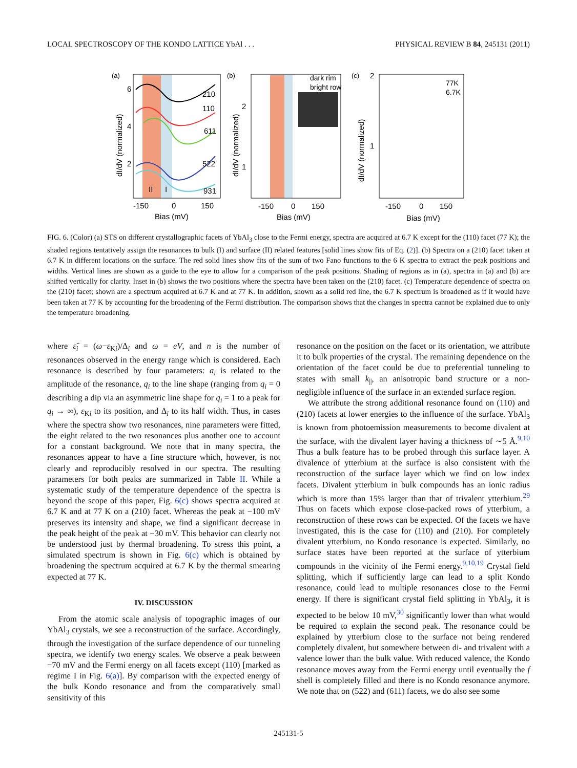LOCAL SPECTROSCOPY OF THE KONDO LATTICE YbAl . . . PHYSICAL REVIEW B 84, 245131 (2011)
(a)
210
110
611
522
931
II
I
6
4
2
-150
0
150
Bias (mV)
dI/dV (normalized)
(b)
dark rim
bright row
2
1
-150
0
150
Bias (mV)
dI/dV (normalized)
(c)
2
1
77K
6.7K
-150
0
150
Bias (mV)
dI/dV (normalized)
FIG. 6. (Color) (a) STS on different crystallographic facets of YbAl<sub>3</sub> close to the Fermi energy, spectra are acquired at 6.7 K except for the (110) facet (77 K); the shaded regions tentatively assign the resonances to bulk (I) and surface (II) related features [solid lines show fits of Eq. (2)]. (b) Spectra on a (210) facet taken at 6.7 K in different locations on the surface. The red solid lines show fits of the sum of two Fano functions to the 6 K spectra to extract the peak positions and widths. Vertical lines are shown as a guide to the eye to allow for a comparison of the peak positions. Shading of regions as in (a), spectra in (a) and (b) are shifted vertically for clarity. Inset in (b) shows the two positions where the spectra have been taken on the (210) facet. (c) Temperature dependence of spectra on the (210) facet; shown are a spectrum acquired at 6.7 K and at 77 K. In addition, shown as a solid red line, the 6.7 K spectrum is broadened as if it would have been taken at 77 K by accounting for the broadening of the Fermi distribution. The comparison shows that the changes in spectra cannot be explained due to only the temperature broadening.
where ε̃<sub>i</sub> = (ω−ε<sub>Ki</sub>)/Δ<sub>i</sub> and ω = eV, and n is the number of resonances observed in the energy range which is considered. Each resonance is described by four parameters: a<sub>i</sub> is related to the amplitude of the resonance, q<sub>i</sub> to the line shape (ranging from q<sub>i</sub> = 0 describing a dip via an asymmetric line shape for q<sub>i</sub> = 1 to a peak for q<sub>i</sub> → ∞), ε<sub>Ki</sub> to its position, and Δ<sub>i</sub> to its half width. Thus, in cases where the spectra show two resonances, nine parameters were fitted, the eight related to the two resonances plus another one to account for a constant background. We note that in many spectra, the resonances appear to have a fine structure which, however, is not clearly and reproducibly resolved in our spectra. The resulting parameters for both peaks are summarized in Table II. While a systematic study of the temperature dependence of the spectra is beyond the scope of this paper, Fig. 6(c) shows spectra acquired at 6.7 K and at 77 K on a (210) facet. Whereas the peak at −100 mV preserves its intensity and shape, we find a significant decrease in the peak height of the peak at −30 mV. This behavior can clearly not be understood just by thermal broadening. To stress this point, a simulated spectrum is shown in Fig. 6(c) which is obtained by broadening the spectrum acquired at 6.7 K by the thermal smearing expected at 77 K.
IV. DISCUSSION
From the atomic scale analysis of topographic images of our YbAl<sub>3</sub> crystals, we see a reconstruction of the surface. Accordingly, through the investigation of the surface dependence of our tunneling spectra, we identify two energy scales. We observe a peak between −70 mV and the Fermi energy on all facets except (110) [marked as regime I in Fig. 6(a)]. By comparison with the expected energy of the bulk Kondo resonance and from the comparatively small sensitivity of this
resonance on the position on the facet or its orientation, we attribute it to bulk properties of the crystal. The remaining dependence on the orientation of the facet could be due to preferential tunneling to states with small k<sub>||</sub>, an anisotropic band structure or a non-negligible influence of the surface in an extended surface region.
We attribute the strong additional resonance found on (110) and (210) facets at lower energies to the influence of the surface. YbAl<sub>3</sub> is known from photoemission measurements to become divalent at the surface, with the divalent layer having a thickness of ∼5 Å.<sup>9,10</sup> Thus a bulk feature has to be probed through this surface layer. A divalence of ytterbium at the surface is also consistent with the reconstruction of the surface layer which we find on low index facets. Divalent ytterbium in bulk compounds has an ionic radius which is more than 15% larger than that of trivalent ytterbium.<sup>29</sup> Thus on facets which expose close-packed rows of ytterbium, a reconstruction of these rows can be expected. Of the facets we have investigated, this is the case for (110) and (210). For completely divalent ytterbium, no Kondo resonance is expected. Similarly, no surface states have been reported at the surface of ytterbium compounds in the vicinity of the Fermi energy.<sup>9,10,19</sup> Crystal field splitting, which if sufficiently large can lead to a split Kondo resonance, could lead to multiple resonances close to the Fermi energy. If there is significant crystal field splitting in YbAl<sub>3</sub>, it is expected to be below 10 mV,<sup>30</sup> significantly lower than what would be required to explain the second peak. The resonance could be explained by ytterbium close to the surface not being rendered completely divalent, but somewhere between di- and trivalent with a valence lower than the bulk value. With reduced valence, the Kondo resonance moves away from the Fermi energy until eventually the f shell is completely filled and there is no Kondo resonance anymore. We note that on (522) and (611) facets, we do also see some
245131-5